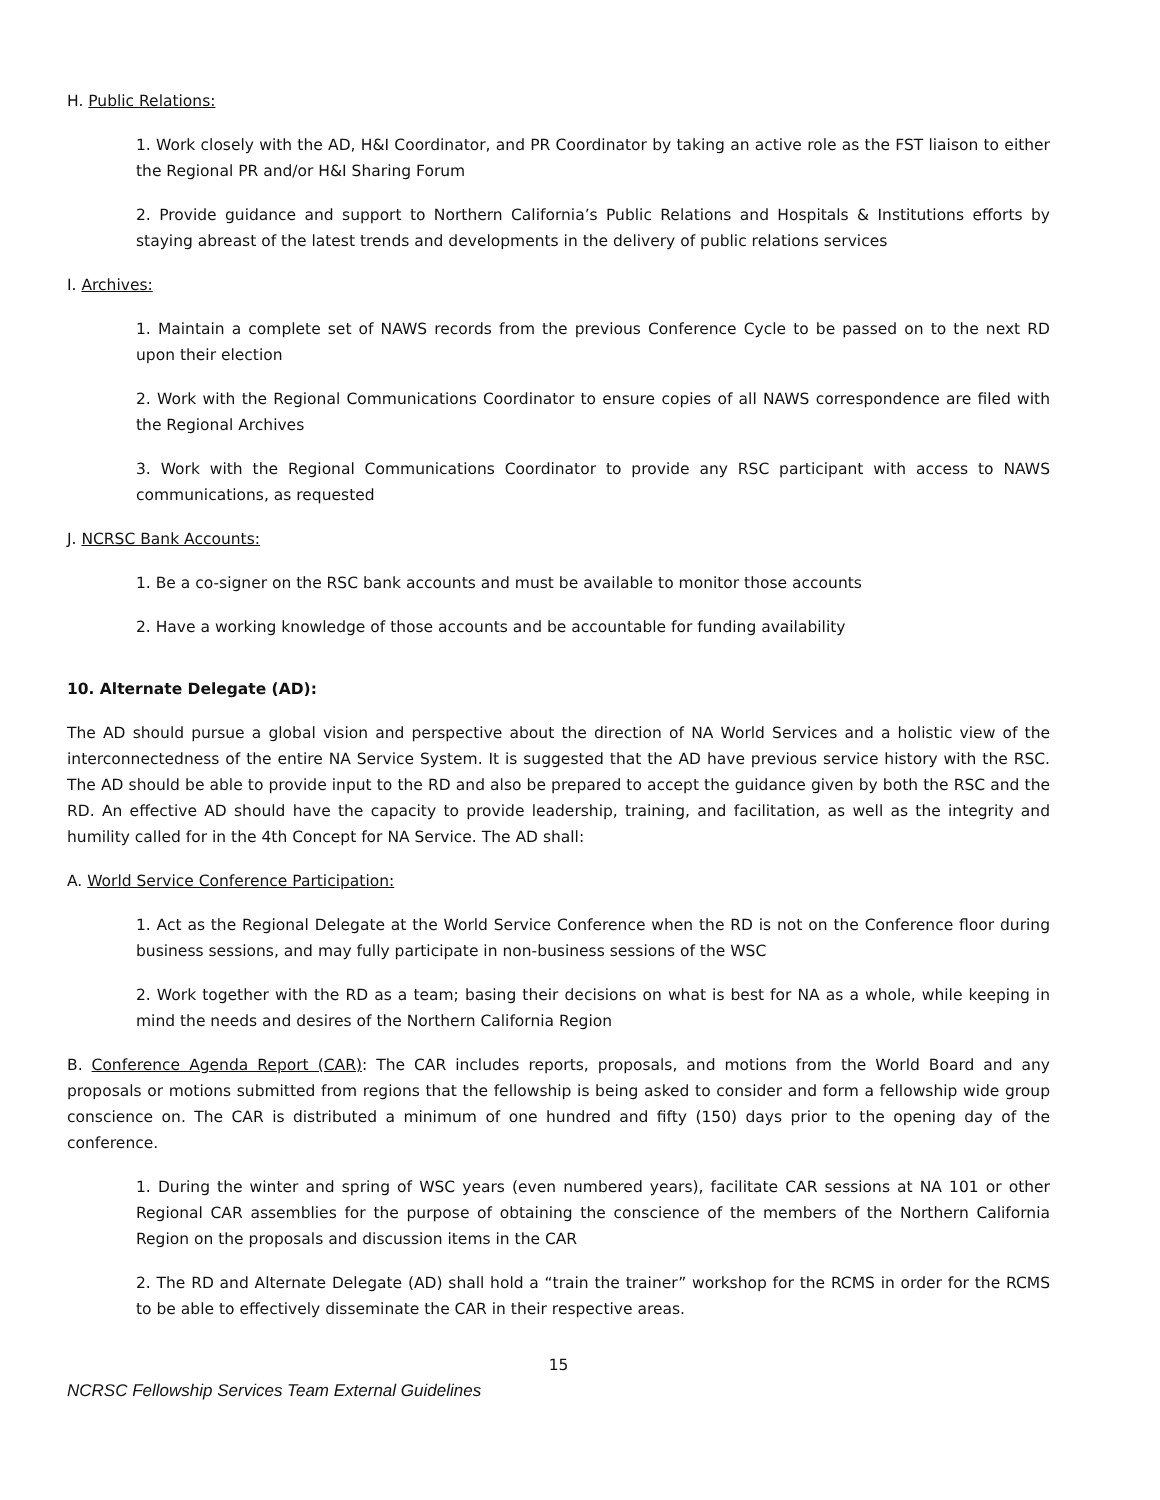H. Public Relations:
1. Work closely with the AD, H&I Coordinator, and PR Coordinator by taking an active role as the FST liaison to either the Regional PR and/or H&I Sharing Forum
2. Provide guidance and support to Northern California’s Public Relations and Hospitals & Institutions efforts by staying abreast of the latest trends and developments in the delivery of public relations services
I. Archives:
1. Maintain a complete set of NAWS records from the previous Conference Cycle to be passed on to the next RD upon their election
2. Work with the Regional Communications Coordinator to ensure copies of all NAWS correspondence are filed with the Regional Archives
3. Work with the Regional Communications Coordinator to provide any RSC participant with access to NAWS communications, as requested
J. NCRSC Bank Accounts:
1. Be a co-signer on the RSC bank accounts and must be available to monitor those accounts
2. Have a working knowledge of those accounts and be accountable for funding availability
10. Alternate Delegate (AD):
The AD should pursue a global vision and perspective about the direction of NA World Services and a holistic view of the interconnectedness of the entire NA Service System. It is suggested that the AD have previous service history with the RSC. The AD should be able to provide input to the RD and also be prepared to accept the guidance given by both the RSC and the RD. An effective AD should have the capacity to provide leadership, training, and facilitation, as well as the integrity and humility called for in the 4th Concept for NA Service. The AD shall:
A. World Service Conference Participation:
1. Act as the Regional Delegate at the World Service Conference when the RD is not on the Conference floor during business sessions, and may fully participate in non-business sessions of the WSC
2. Work together with the RD as a team; basing their decisions on what is best for NA as a whole, while keeping in mind the needs and desires of the Northern California Region
B. Conference Agenda Report (CAR): The CAR includes reports, proposals, and motions from the World Board and any proposals or motions submitted from regions that the fellowship is being asked to consider and form a fellowship wide group conscience on. The CAR is distributed a minimum of one hundred and fifty (150) days prior to the opening day of the conference.
1. During the winter and spring of WSC years (even numbered years), facilitate CAR sessions at NA 101 or other Regional CAR assemblies for the purpose of obtaining the conscience of the members of the Northern California Region on the proposals and discussion items in the CAR
2. The RD and Alternate Delegate (AD) shall hold a “train the trainer” workshop for the RCMS in order for the RCMS to be able to effectively disseminate the CAR in their respective areas.
15
NCRSC Fellowship Services Team External Guidelines